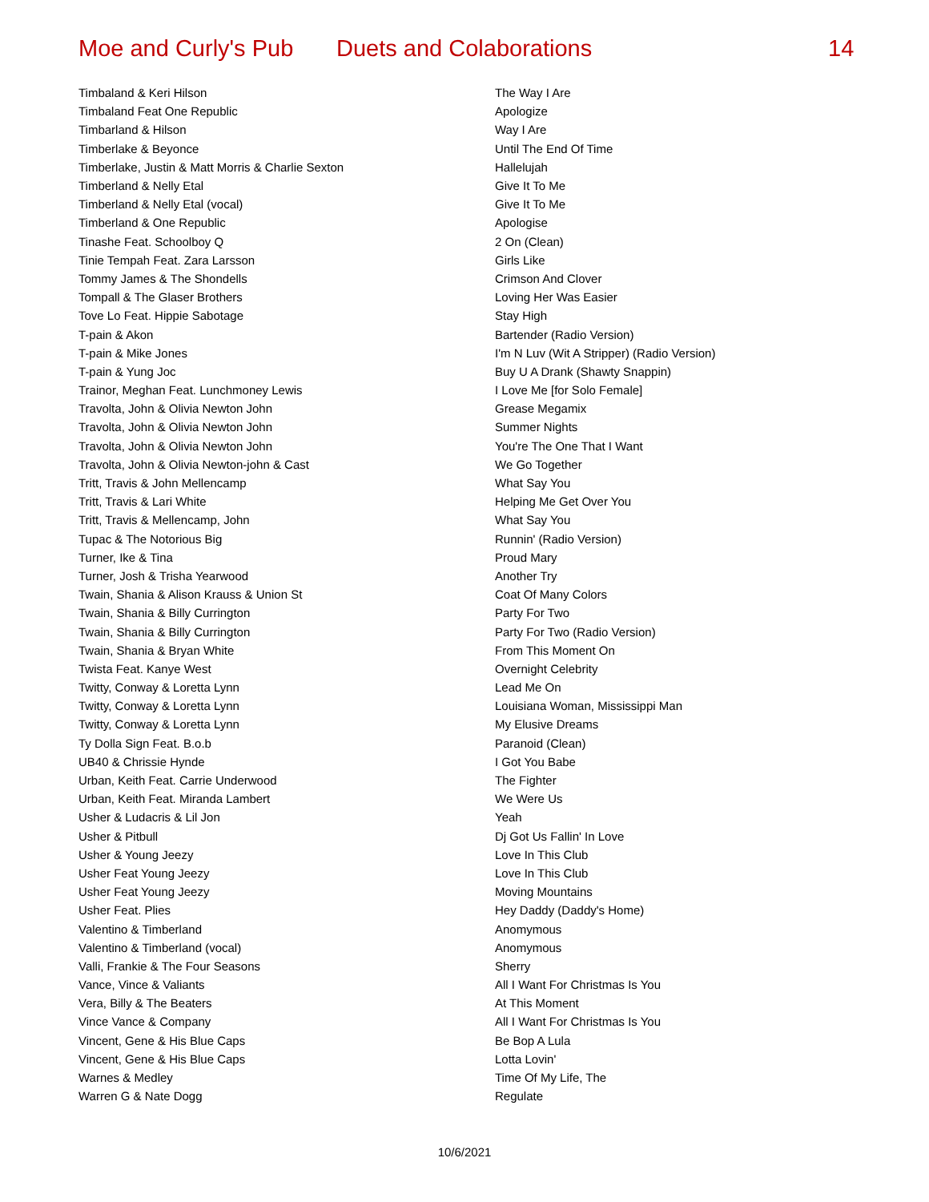Moe and Curly's Pub Duets and Colaborations 14
| Timbaland & Keri Hilson | The Way I Are |
| Timbaland Feat One Republic | Apologize |
| Timbarland & Hilson | Way I Are |
| Timberlake & Beyonce | Until The End Of Time |
| Timberlake, Justin & Matt Morris & Charlie Sexton | Hallelujah |
| Timberland & Nelly Etal | Give It To Me |
| Timberland & Nelly Etal (vocal) | Give It To Me |
| Timberland & One Republic | Apologise |
| Tinashe Feat. Schoolboy Q | 2 On (Clean) |
| Tinie Tempah Feat. Zara Larsson | Girls Like |
| Tommy James & The Shondells | Crimson And Clover |
| Tompall & The Glaser Brothers | Loving Her Was Easier |
| Tove Lo Feat. Hippie Sabotage | Stay High |
| T-pain & Akon | Bartender (Radio Version) |
| T-pain & Mike Jones | I'm N Luv (Wit A Stripper) (Radio Version) |
| T-pain & Yung Joc | Buy U A Drank (Shawty Snappin) |
| Trainor, Meghan Feat. Lunchmoney Lewis | I Love Me [for Solo Female] |
| Travolta, John & Olivia Newton John | Grease Megamix |
| Travolta, John & Olivia Newton John | Summer Nights |
| Travolta, John & Olivia Newton John | You're The One That I Want |
| Travolta, John & Olivia Newton-john & Cast | We Go Together |
| Tritt, Travis & John Mellencamp | What Say You |
| Tritt, Travis & Lari White | Helping Me Get Over You |
| Tritt, Travis & Mellencamp, John | What Say You |
| Tupac & The Notorious Big | Runnin' (Radio Version) |
| Turner, Ike & Tina | Proud Mary |
| Turner, Josh & Trisha Yearwood | Another Try |
| Twain, Shania & Alison Krauss & Union St | Coat Of Many Colors |
| Twain, Shania & Billy Currington | Party For Two |
| Twain, Shania & Billy Currington | Party For Two (Radio Version) |
| Twain, Shania & Bryan White | From This Moment On |
| Twista Feat. Kanye West | Overnight Celebrity |
| Twitty, Conway & Loretta Lynn | Lead Me On |
| Twitty, Conway & Loretta Lynn | Louisiana Woman, Mississippi Man |
| Twitty, Conway & Loretta Lynn | My Elusive Dreams |
| Ty Dolla Sign Feat. B.o.b | Paranoid (Clean) |
| UB40 & Chrissie Hynde | I Got You Babe |
| Urban, Keith Feat. Carrie Underwood | The Fighter |
| Urban, Keith Feat. Miranda Lambert | We Were Us |
| Usher & Ludacris & Lil Jon | Yeah |
| Usher & Pitbull | Dj Got Us Fallin' In Love |
| Usher & Young Jeezy | Love In This Club |
| Usher Feat Young Jeezy | Love In This Club |
| Usher Feat Young Jeezy | Moving Mountains |
| Usher Feat. Plies | Hey Daddy (Daddy's Home) |
| Valentino & Timberland | Anomymous |
| Valentino & Timberland (vocal) | Anomymous |
| Valli, Frankie & The Four Seasons | Sherry |
| Vance, Vince & Valiants | All I Want For Christmas Is You |
| Vera, Billy & The Beaters | At This Moment |
| Vince Vance & Company | All I Want For Christmas Is You |
| Vincent, Gene & His Blue Caps | Be Bop A Lula |
| Vincent, Gene & His Blue Caps | Lotta Lovin' |
| Warnes & Medley | Time Of My Life, The |
| Warren G & Nate Dogg | Regulate |
10/6/2021